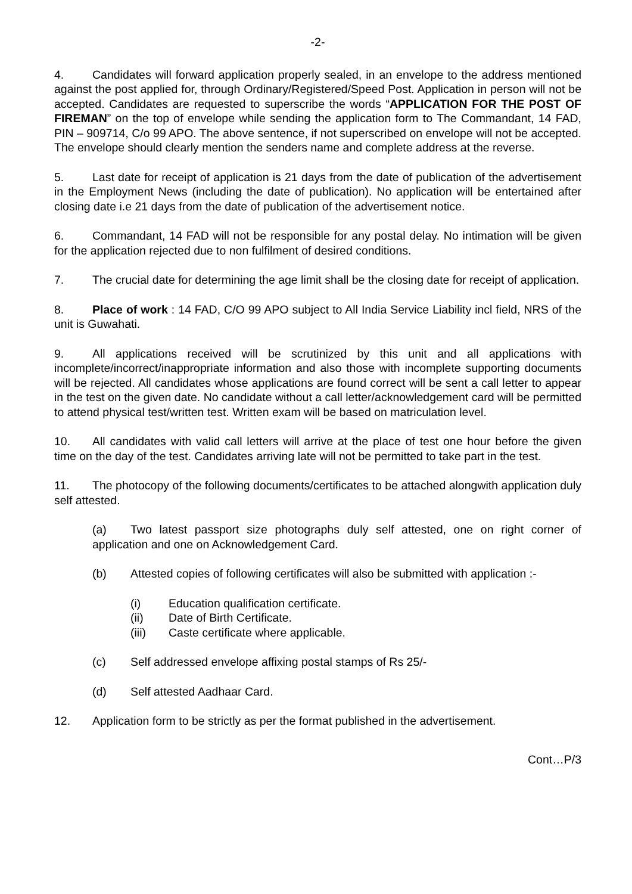-2-
4. Candidates will forward application properly sealed, in an envelope to the address mentioned against the post applied for, through Ordinary/Registered/Speed Post. Application in person will not be accepted. Candidates are requested to superscribe the words “APPLICATION FOR THE POST OF FIREMAN” on the top of envelope while sending the application form to The Commandant, 14 FAD, PIN – 909714, C/o 99 APO. The above sentence, if not superscribed on envelope will not be accepted. The envelope should clearly mention the senders name and complete address at the reverse.
5. Last date for receipt of application is 21 days from the date of publication of the advertisement in the Employment News (including the date of publication). No application will be entertained after closing date i.e 21 days from the date of publication of the advertisement notice.
6. Commandant, 14 FAD will not be responsible for any postal delay. No intimation will be given for the application rejected due to non fulfilment of desired conditions.
7. The crucial date for determining the age limit shall be the closing date for receipt of application.
8. Place of work : 14 FAD, C/O 99 APO subject to All India Service Liability incl field, NRS of the unit is Guwahati.
9. All applications received will be scrutinized by this unit and all applications with incomplete/incorrect/inappropriate information and also those with incomplete supporting documents will be rejected. All candidates whose applications are found correct will be sent a call letter to appear in the test on the given date. No candidate without a call letter/acknowledgement card will be permitted to attend physical test/written test. Written exam will be based on matriculation level.
10. All candidates with valid call letters will arrive at the place of test one hour before the given time on the day of the test. Candidates arriving late will not be permitted to take part in the test.
11. The photocopy of the following documents/certificates to be attached alongwith application duly self attested.
(a) Two latest passport size photographs duly self attested, one on right corner of application and one on Acknowledgement Card.
(b) Attested copies of following certificates will also be submitted with application :-
(i) Education qualification certificate.
(ii) Date of Birth Certificate.
(iii) Caste certificate where applicable.
(c) Self addressed envelope affixing postal stamps of Rs 25/-
(d) Self attested Aadhaar Card.
12. Application form to be strictly as per the format published in the advertisement.
Cont…P/3